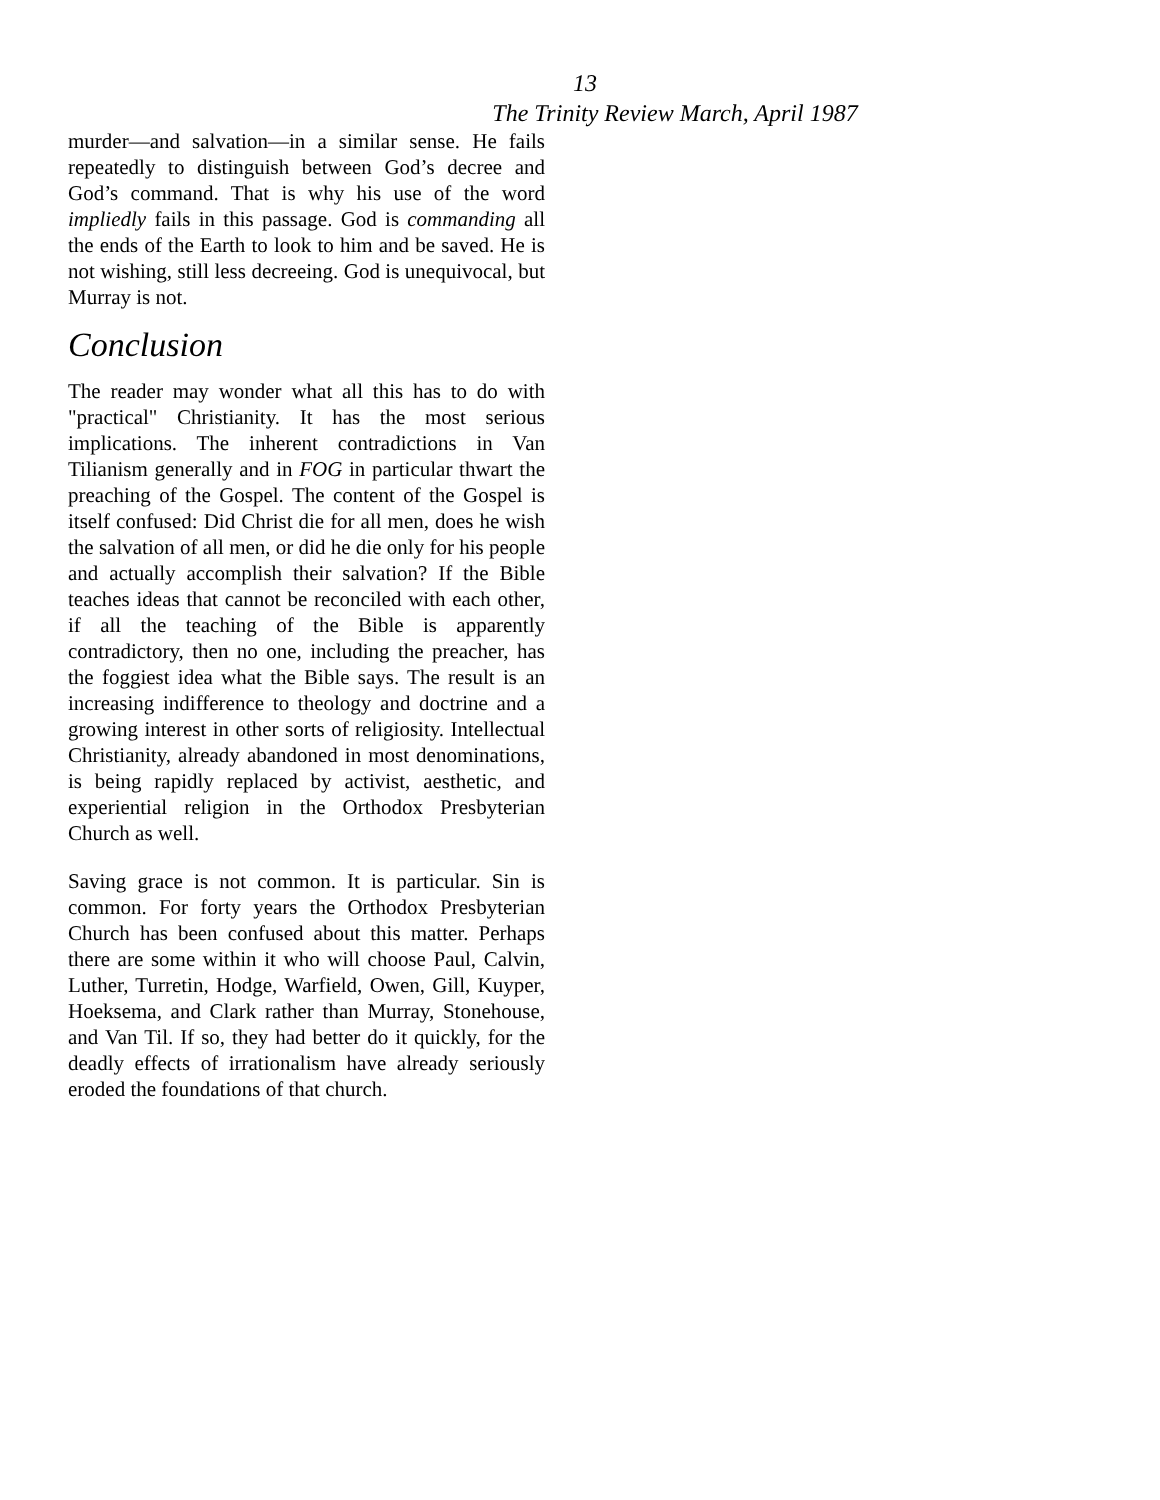13
The Trinity Review March, April 1987
murder—and salvation—in a similar sense. He fails repeatedly to distinguish between God’s decree and God’s command. That is why his use of the word impliedly fails in this passage. God is commanding all the ends of the Earth to look to him and be saved. He is not wishing, still less decreeing. God is unequivocal, but Murray is not.
Conclusion
The reader may wonder what all this has to do with "practical" Christianity. It has the most serious implications. The inherent contradictions in Van Tilianism generally and in FOG in particular thwart the preaching of the Gospel. The content of the Gospel is itself confused: Did Christ die for all men, does he wish the salvation of all men, or did he die only for his people and actually accomplish their salvation? If the Bible teaches ideas that cannot be reconciled with each other, if all the teaching of the Bible is apparently contradictory, then no one, including the preacher, has the foggiest idea what the Bible says. The result is an increasing indifference to theology and doctrine and a growing interest in other sorts of religiosity. Intellectual Christianity, already abandoned in most denominations, is being rapidly replaced by activist, aesthetic, and experiential religion in the Orthodox Presbyterian Church as well.
Saving grace is not common. It is particular. Sin is common. For forty years the Orthodox Presbyterian Church has been confused about this matter. Perhaps there are some within it who will choose Paul, Calvin, Luther, Turretin, Hodge, Warfield, Owen, Gill, Kuyper, Hoeksema, and Clark rather than Murray, Stonehouse, and Van Til. If so, they had better do it quickly, for the deadly effects of irrationalism have already seriously eroded the foundations of that church.